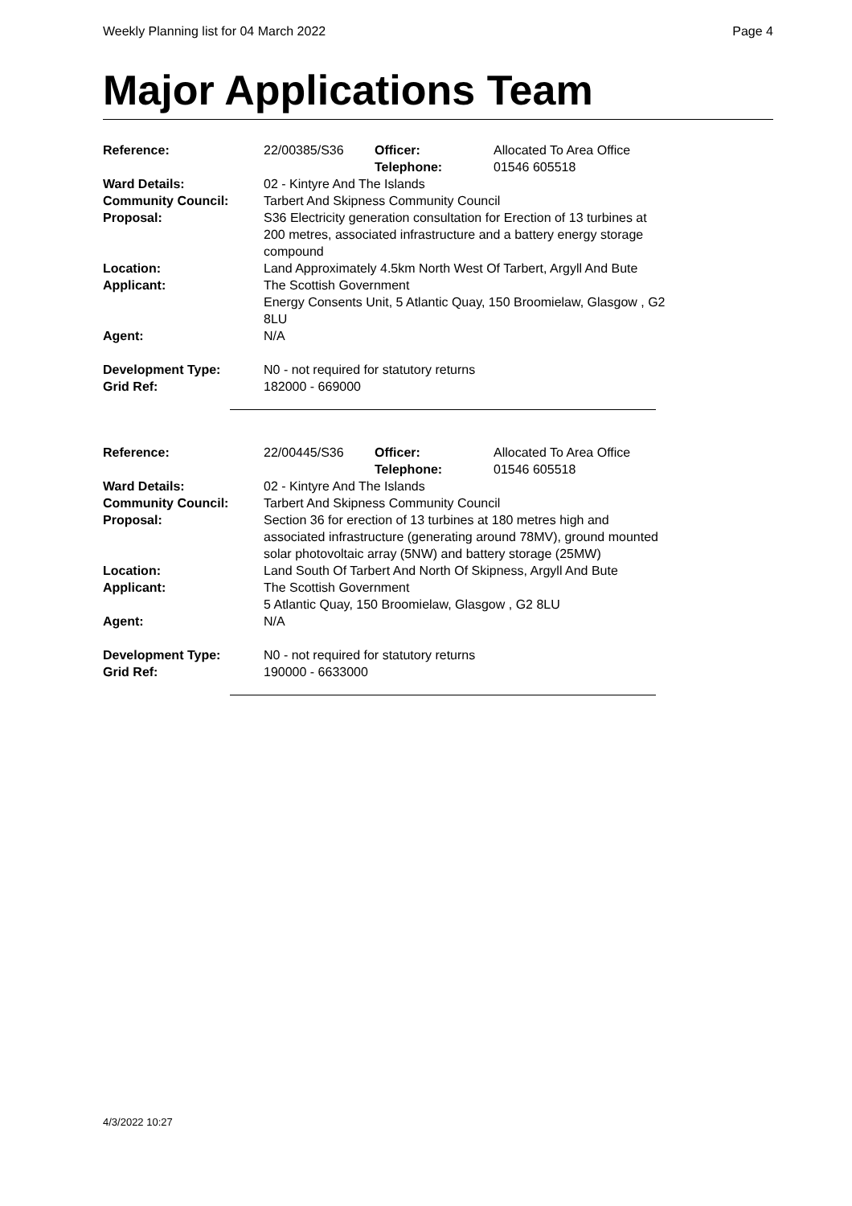Weekly Planning list for 04 March 2022 Page 4
Major Applications Team
| Reference: | 22/00385/S36 | Officer: Telephone: | Allocated To Area Office 01546 605518 |
| Ward Details: | 02 - Kintyre And The Islands | | |
| Community Council: | Tarbert And Skipness Community Council | | |
| Proposal: | S36 Electricity generation consultation for Erection of 13 turbines at 200 metres, associated infrastructure and a battery energy storage compound | | |
| Location: | Land Approximately 4.5km North West Of Tarbert, Argyll And Bute | | |
| Applicant: | The Scottish Government Energy Consents Unit, 5 Atlantic Quay, 150 Broomielaw, Glasgow , G2 8LU | | |
| Agent: | N/A | | |
| Development Type: Grid Ref: | N0 - not required for statutory returns 182000 - 669000 | | |
| Reference: | 22/00445/S36 | Officer: Telephone: | Allocated To Area Office 01546 605518 |
| Ward Details: | 02 - Kintyre And The Islands | | |
| Community Council: | Tarbert And Skipness Community Council | | |
| Proposal: | Section 36 for erection of 13 turbines at 180 metres high and associated infrastructure (generating around 78MV), ground mounted solar photovoltaic array (5NW) and battery storage (25MW) | | |
| Location: | Land South Of Tarbert And North Of Skipness, Argyll And Bute | | |
| Applicant: | The Scottish Government 5 Atlantic Quay, 150 Broomielaw, Glasgow , G2 8LU | | |
| Agent: | N/A | | |
| Development Type: Grid Ref: | N0 - not required for statutory returns 190000 - 6633000 | | |
4/3/2022 10:27